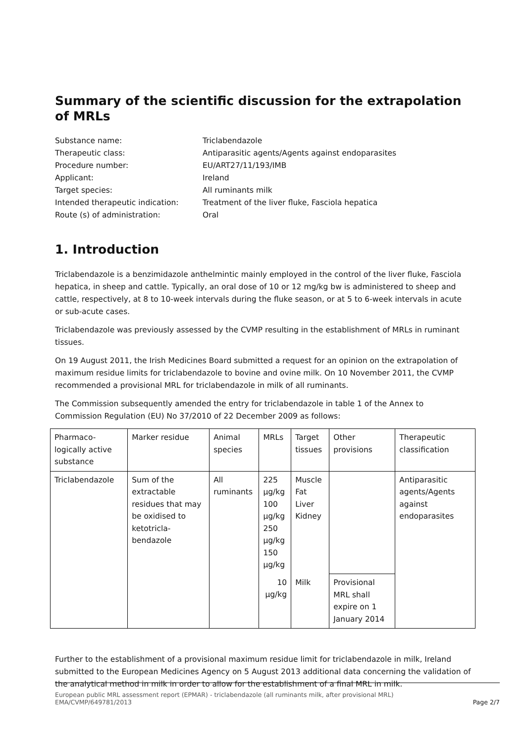Summary of the scientific discussion for the extrapolation of MRLs
Substance name:
Triclabendazole
Therapeutic class:
Antiparasitic agents/Agents against endoparasites
Procedure number:
EU/ART27/11/193/IMB
Applicant:
Ireland
Target species:
All ruminants milk
Intended therapeutic indication:
Treatment of the liver fluke, Fasciola hepatica
Route (s) of administration:
Oral
1. Introduction
Triclabendazole is a benzimidazole anthelmintic mainly employed in the control of the liver fluke, Fasciola hepatica, in sheep and cattle. Typically, an oral dose of 10 or 12 mg/kg bw is administered to sheep and cattle, respectively, at 8 to 10-week intervals during the fluke season, or at 5 to 6-week intervals in acute or sub-acute cases.
Triclabendazole was previously assessed by the CVMP resulting in the establishment of MRLs in ruminant tissues.
On 19 August 2011, the Irish Medicines Board submitted a request for an opinion on the extrapolation of maximum residue limits for triclabendazole to bovine and ovine milk. On 10 November 2011, the CVMP recommended a provisional MRL for triclabendazole in milk of all ruminants.
The Commission subsequently amended the entry for triclabendazole in table 1 of the Annex to Commission Regulation (EU) No 37/2010 of 22 December 2009 as follows:
| Pharmaco-logically active substance | Marker residue | Animal species | MRLs | Target tissues | Other provisions | Therapeutic classification |
| --- | --- | --- | --- | --- | --- | --- |
| Triclabendazole | Sum of the extractable residues that may be oxidised to ketotricla-bendazole | All ruminants | 225 µg/kg 100 µg/kg 250 µg/kg 150 µg/kg | Muscle Fat Liver Kidney | | Antiparasitic agents/Agents against endoparasites |
| | | | 10 µg/kg | Milk | Provisional MRL shall expire on 1 January 2014 | |
Further to the establishment of a provisional maximum residue limit for triclabendazole in milk, Ireland submitted to the European Medicines Agency on 5 August 2013 additional data concerning the validation of the analytical method in milk in order to allow for the establishment of a final MRL in milk.
European public MRL assessment report (EPMAR) - triclabendazole (all ruminants milk, after provisional MRL)
EMA/CVMP/649781/2013
Page 2/7